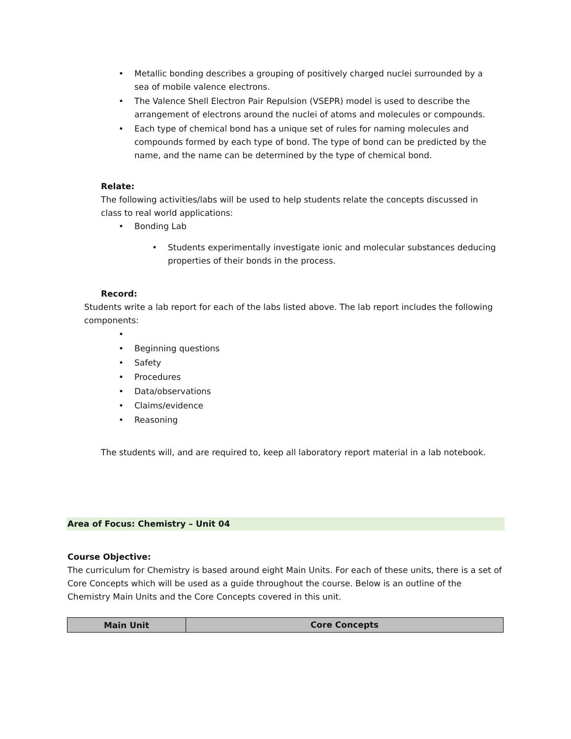• Metallic bonding describes a grouping of positively charged nuclei surrounded by a sea of mobile valence electrons.
• The Valence Shell Electron Pair Repulsion (VSEPR) model is used to describe the arrangement of electrons around the nuclei of atoms and molecules or compounds.
• Each type of chemical bond has a unique set of rules for naming molecules and compounds formed by each type of bond. The type of bond can be predicted by the name, and the name can be determined by the type of chemical bond.
Relate:
The following activities/labs will be used to help students relate the concepts discussed in class to real world applications:
• Bonding Lab
• Students experimentally investigate ionic and molecular substances deducing properties of their bonds in the process.
Record:
Students write a lab report for each of the labs listed above. The lab report includes the following components:
• • Beginning questions
• Safety
• Procedures
• Data/observations
• Claims/evidence
• Reasoning
The students will, and are required to, keep all laboratory report material in a lab notebook.
Area of Focus: Chemistry – Unit 04
Course Objective:
The curriculum for Chemistry is based around eight Main Units. For each of these units, there is a set of Core Concepts which will be used as a guide throughout the course. Below is an outline of the Chemistry Main Units and the Core Concepts covered in this unit.
| Main Unit | Core Concepts |
| --- | --- |